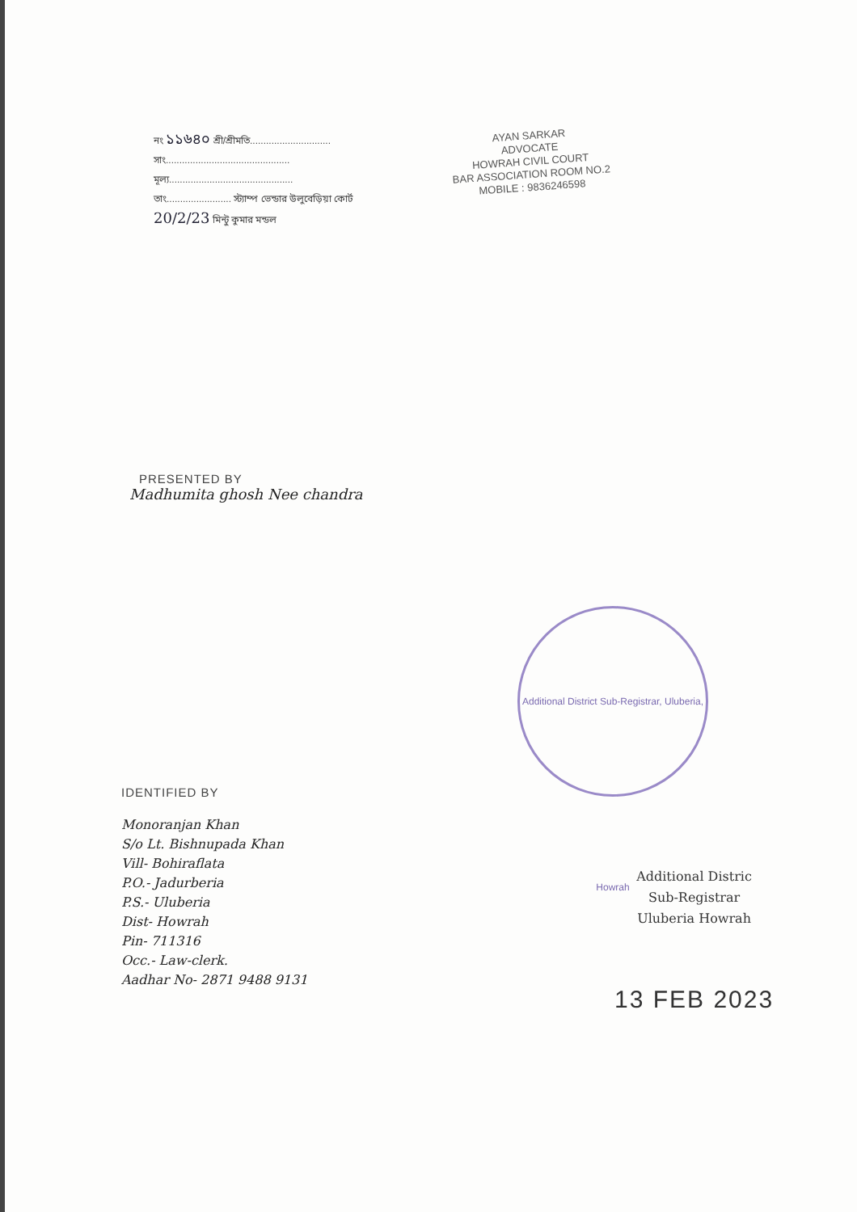নং ১১৬৪০ শ্রী/শ্রীমতি..............................
সাং..............................................
মূল্য..............................................
তাং........................ স্ট্যাম্প ভেন্ডার উলুবেড়িয়া কোর্ট
20/2/23 মিন্টু কুমার মন্ডল
AYAN SARKAR
ADVOCATE
HOWRAH CIVIL COURT
BAR ASSOCIATION ROOM NO.2
MOBILE : 9836246598
PRESENTED BY
Madhumita ghosh Nee chandra
Additional District Sub-Registrar, Uluberia, Howrah
IDENTIFIED BY
Monoranjan Khan
S/o Lt. Bishnupada Khan
Vill- Bohiraflata
P.O.- Jadurberia
P.S.- Uluberia
Dist- Howrah
Pin- 711316
Occ.- Law-clerk.
Aadhar No- 2871 9488 9131
Additional Distric
Sub-Registrar
Uluberia Howrah
13 FEB 2023